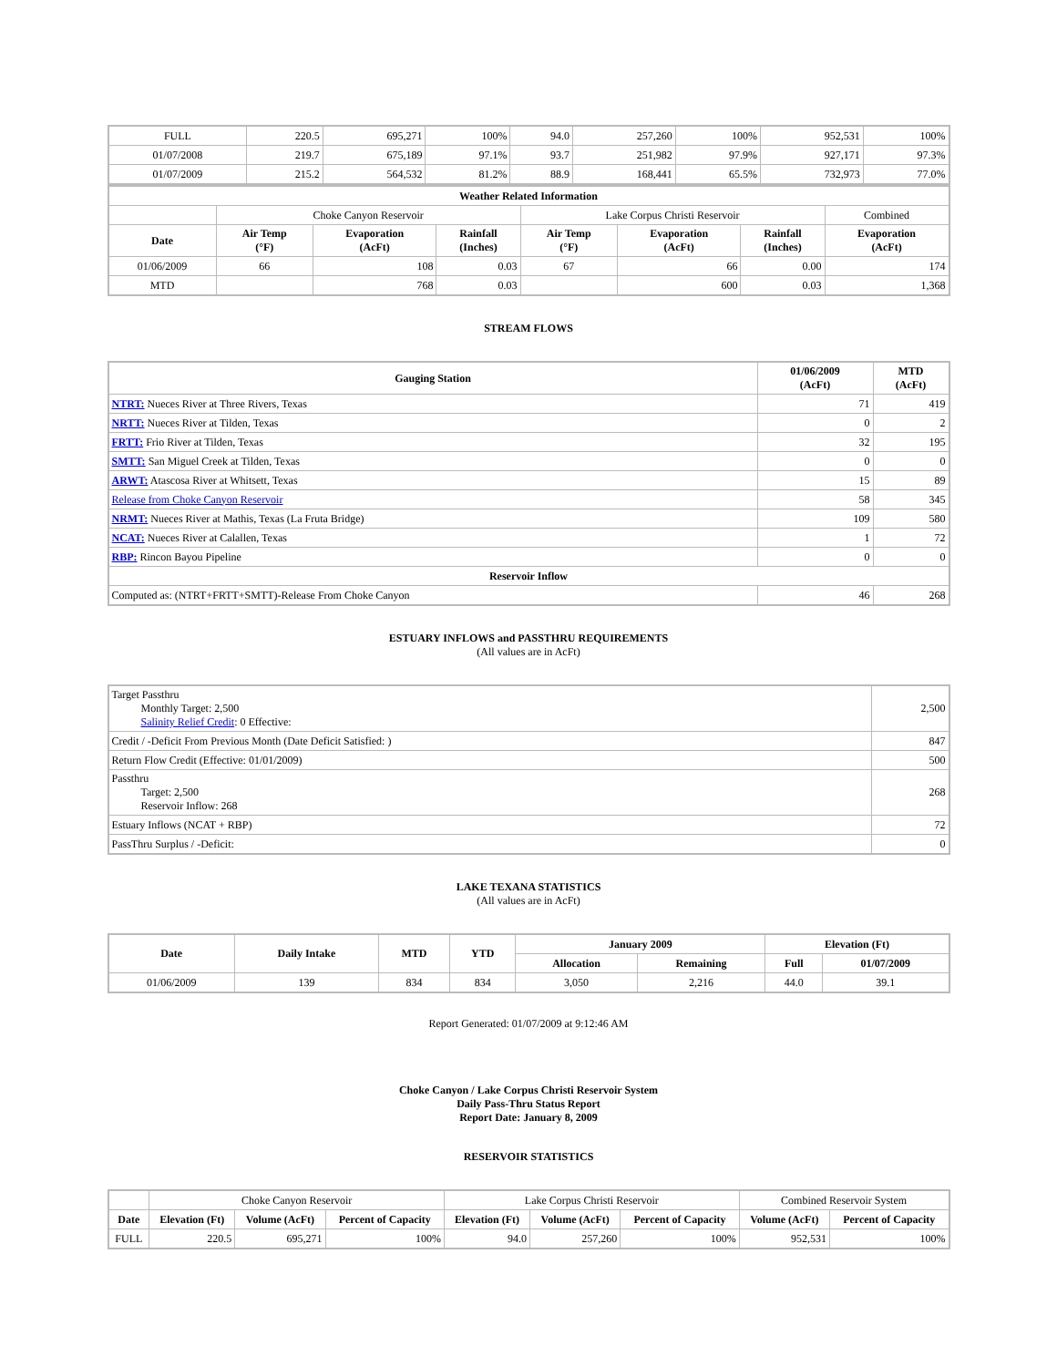| FULL | 220.5 | 695,271 | 100% | 94.0 | 257,260 | 100% | 952,531 | 100% |
| 01/07/2008 | 219.7 | 675,189 | 97.1% | 93.7 | 251,982 | 97.9% | 927,171 | 97.3% |
| 01/07/2009 | 215.2 | 564,532 | 81.2% | 88.9 | 168,441 | 65.5% | 732,973 | 77.0% |
| Weather Related Information | | | | | | | |
| --- | --- | --- | --- | --- | --- | --- | --- |
| | Choke Canyon Reservoir | | | Lake Corpus Christi Reservoir | | | Combined |
| Date | Air Temp (°F) | Evaporation (AcFt) | Rainfall (Inches) | Air Temp (°F) | Evaporation (AcFt) | Rainfall (Inches) | Evaporation (AcFt) |
| 01/06/2009 | 66 | 108 | 0.03 | 67 | 66 | 0.00 | 174 |
| MTD | | 768 | 0.03 | | 600 | 0.03 | 1,368 |
STREAM FLOWS
| Gauging Station | 01/06/2009 (AcFt) | MTD (AcFt) |
| --- | --- | --- |
| NTRT: Nueces River at Three Rivers, Texas | 71 | 419 |
| NRTT: Nueces River at Tilden, Texas | 0 | 2 |
| FRTT: Frio River at Tilden, Texas | 32 | 195 |
| SMTT: San Miguel Creek at Tilden, Texas | 0 | 0 |
| ARWT: Atascosa River at Whitsett, Texas | 15 | 89 |
| Release from Choke Canyon Reservoir | 58 | 345 |
| NRMT: Nueces River at Mathis, Texas (La Fruta Bridge) | 109 | 580 |
| NCAT: Nueces River at Calallen, Texas | 1 | 72 |
| RBP: Rincon Bayou Pipeline | 0 | 0 |
| Reservoir Inflow | | |
| Computed as: (NTRT+FRTT+SMTT)-Release From Choke Canyon | 46 | 268 |
ESTUARY INFLOWS and PASSTHRU REQUIREMENTS
(All values are in AcFt)
| Target Passthru Monthly Target: 2,500 Salinity Relief Credit : 0 Effective: | 2,500 |
| Credit / -Deficit From Previous Month (Date Deficit Satisfied: ) | 847 |
| Return Flow Credit (Effective: 01/01/2009) | 500 |
| Passthru Target: 2,500 Reservoir Inflow: 268 | 268 |
| Estuary Inflows (NCAT + RBP) | 72 |
| PassThru Surplus / -Deficit: | 0 |
LAKE TEXANA STATISTICS
(All values are in AcFt)
| Date | Daily Intake | MTD | YTD | January 2009 | | Elevation (Ft) | |
| --- | --- | --- | --- | --- | --- | --- | --- |
| | | | | Allocation | Remaining | Full | 01/07/2009 |
| 01/06/2009 | 139 | 834 | 834 | 3,050 | 2,216 | 44.0 | 39.1 |
Report Generated: 01/07/2009 at 9:12:46 AM
Choke Canyon / Lake Corpus Christi Reservoir System
Daily Pass-Thru Status Report
Report Date: January 8, 2009
RESERVOIR STATISTICS
| | Choke Canyon Reservoir | | | Lake Corpus Christi Reservoir | | | Combined Reservoir System | |
| Date | Elevation (Ft) | Volume (AcFt) | Percent of Capacity | Elevation (Ft) | Volume (AcFt) | Percent of Capacity | Volume (AcFt) | Percent of Capacity |
| FULL | 220.5 | 695,271 | 100% | 94.0 | 257,260 | 100% | 952,531 | 100% |